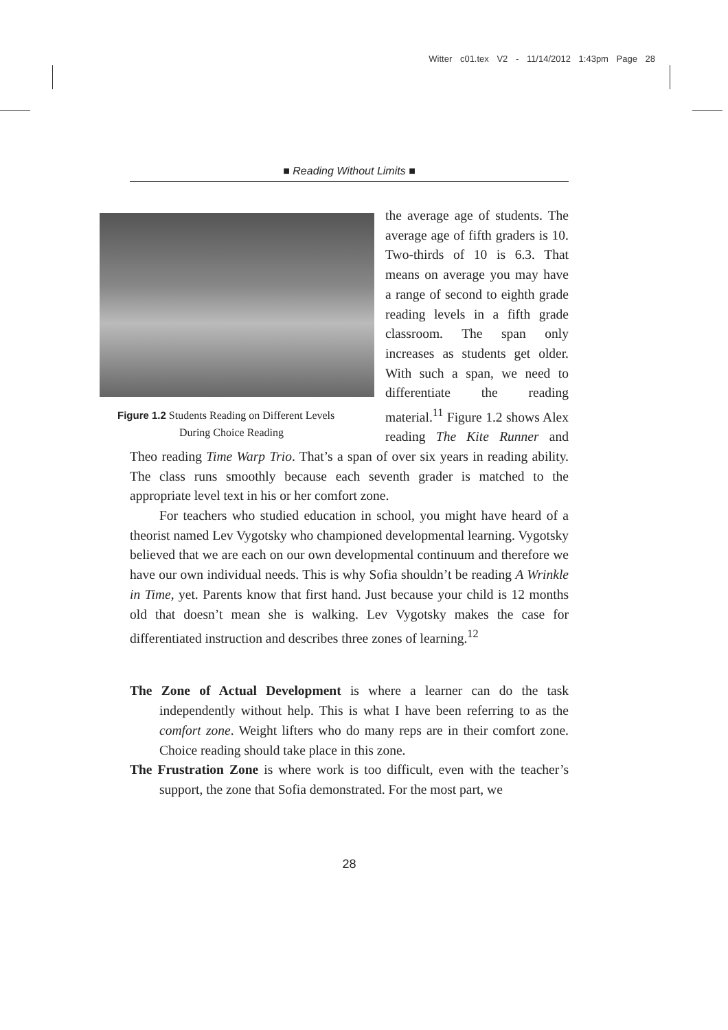Witter c01.tex V2 - 11/14/2012 1:43pm Page 28
■ Reading Without Limits ■
Figure 1.2 Students Reading on Different Levels
During Choice Reading
the average age of students. The average age of fifth graders is 10. Two-thirds of 10 is 6.3. That means on average you may have a range of second to eighth grade reading levels in a fifth grade classroom. The span only increases as students get older. With such a span, we need to differentiate the reading material.<sup>11</sup> Figure 1.2 shows Alex reading The Kite Runner and Theo reading Time Warp Trio. That’s a span of over six years in reading ability. The class runs smoothly because each seventh grader is matched to the appropriate level text in his or her comfort zone.
For teachers who studied education in school, you might have heard of a theorist named Lev Vygotsky who championed developmental learning. Vygotsky believed that we are each on our own developmental continuum and therefore we have our own individual needs. This is why Sofia shouldn’t be reading A Wrinkle in Time, yet. Parents know that first hand. Just because your child is 12 months old that doesn’t mean she is walking. Lev Vygotsky makes the case for differentiated instruction and describes three zones of learning.<sup>12</sup>
The Zone of Actual Development is where a learner can do the task independently without help. This is what I have been referring to as the comfort zone. Weight lifters who do many reps are in their comfort zone. Choice reading should take place in this zone.
The Frustration Zone is where work is too difficult, even with the teacher’s support, the zone that Sofia demonstrated. For the most part, we
28